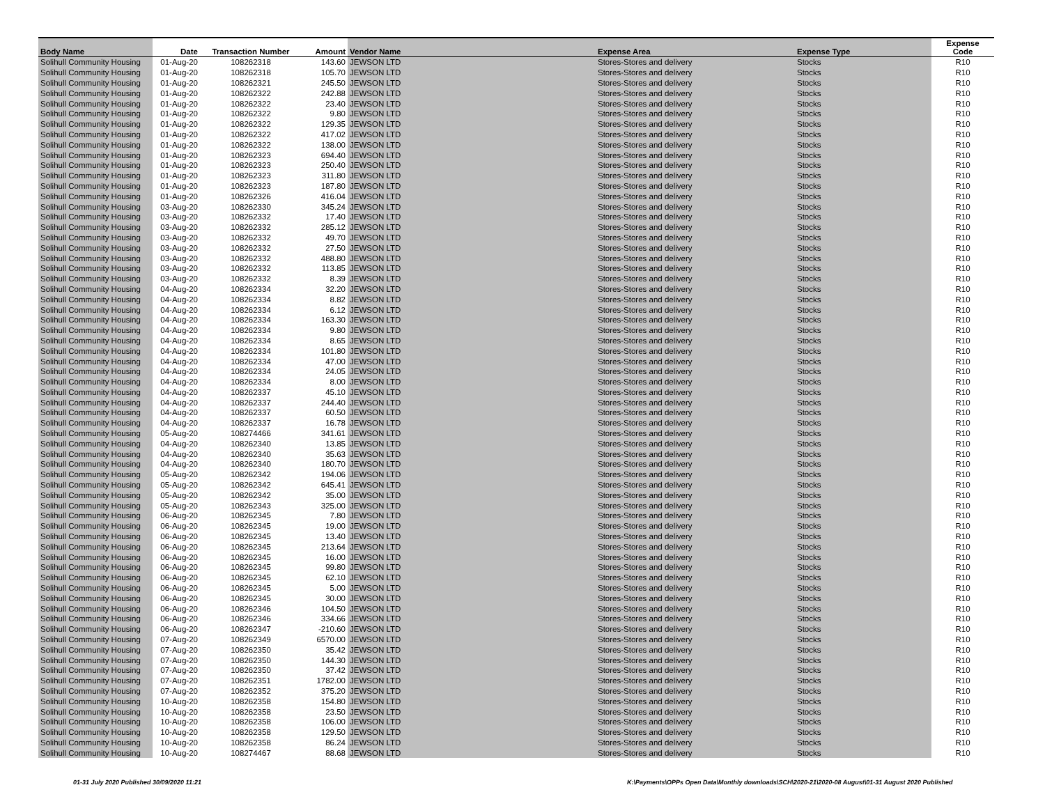| Body Name | Date | Transaction Number | Amount | Vendor Name | Expense Area | Expense Type | Expense Code |
| --- | --- | --- | --- | --- | --- | --- | --- |
| Solihull Community Housing | 01-Aug-20 | 108262318 | 143.60 | JEWSON LTD | Stores-Stores and delivery | Stocks | R10 |
| Solihull Community Housing | 01-Aug-20 | 108262318 | 105.70 | JEWSON LTD | Stores-Stores and delivery | Stocks | R10 |
| Solihull Community Housing | 01-Aug-20 | 108262321 | 245.50 | JEWSON LTD | Stores-Stores and delivery | Stocks | R10 |
| Solihull Community Housing | 01-Aug-20 | 108262322 | 242.88 | JEWSON LTD | Stores-Stores and delivery | Stocks | R10 |
| Solihull Community Housing | 01-Aug-20 | 108262322 | 23.40 | JEWSON LTD | Stores-Stores and delivery | Stocks | R10 |
| Solihull Community Housing | 01-Aug-20 | 108262322 | 9.80 | JEWSON LTD | Stores-Stores and delivery | Stocks | R10 |
| Solihull Community Housing | 01-Aug-20 | 108262322 | 129.35 | JEWSON LTD | Stores-Stores and delivery | Stocks | R10 |
| Solihull Community Housing | 01-Aug-20 | 108262322 | 417.02 | JEWSON LTD | Stores-Stores and delivery | Stocks | R10 |
| Solihull Community Housing | 01-Aug-20 | 108262322 | 138.00 | JEWSON LTD | Stores-Stores and delivery | Stocks | R10 |
| Solihull Community Housing | 01-Aug-20 | 108262323 | 694.40 | JEWSON LTD | Stores-Stores and delivery | Stocks | R10 |
| Solihull Community Housing | 01-Aug-20 | 108262323 | 250.40 | JEWSON LTD | Stores-Stores and delivery | Stocks | R10 |
| Solihull Community Housing | 01-Aug-20 | 108262323 | 311.80 | JEWSON LTD | Stores-Stores and delivery | Stocks | R10 |
| Solihull Community Housing | 01-Aug-20 | 108262323 | 187.80 | JEWSON LTD | Stores-Stores and delivery | Stocks | R10 |
| Solihull Community Housing | 01-Aug-20 | 108262326 | 416.04 | JEWSON LTD | Stores-Stores and delivery | Stocks | R10 |
| Solihull Community Housing | 03-Aug-20 | 108262330 | 345.24 | JEWSON LTD | Stores-Stores and delivery | Stocks | R10 |
| Solihull Community Housing | 03-Aug-20 | 108262332 | 17.40 | JEWSON LTD | Stores-Stores and delivery | Stocks | R10 |
| Solihull Community Housing | 03-Aug-20 | 108262332 | 285.12 | JEWSON LTD | Stores-Stores and delivery | Stocks | R10 |
| Solihull Community Housing | 03-Aug-20 | 108262332 | 49.70 | JEWSON LTD | Stores-Stores and delivery | Stocks | R10 |
| Solihull Community Housing | 03-Aug-20 | 108262332 | 27.50 | JEWSON LTD | Stores-Stores and delivery | Stocks | R10 |
| Solihull Community Housing | 03-Aug-20 | 108262332 | 488.80 | JEWSON LTD | Stores-Stores and delivery | Stocks | R10 |
| Solihull Community Housing | 03-Aug-20 | 108262332 | 113.85 | JEWSON LTD | Stores-Stores and delivery | Stocks | R10 |
| Solihull Community Housing | 03-Aug-20 | 108262332 | 8.39 | JEWSON LTD | Stores-Stores and delivery | Stocks | R10 |
| Solihull Community Housing | 04-Aug-20 | 108262334 | 32.20 | JEWSON LTD | Stores-Stores and delivery | Stocks | R10 |
| Solihull Community Housing | 04-Aug-20 | 108262334 | 8.82 | JEWSON LTD | Stores-Stores and delivery | Stocks | R10 |
| Solihull Community Housing | 04-Aug-20 | 108262334 | 6.12 | JEWSON LTD | Stores-Stores and delivery | Stocks | R10 |
| Solihull Community Housing | 04-Aug-20 | 108262334 | 163.30 | JEWSON LTD | Stores-Stores and delivery | Stocks | R10 |
| Solihull Community Housing | 04-Aug-20 | 108262334 | 9.80 | JEWSON LTD | Stores-Stores and delivery | Stocks | R10 |
| Solihull Community Housing | 04-Aug-20 | 108262334 | 8.65 | JEWSON LTD | Stores-Stores and delivery | Stocks | R10 |
| Solihull Community Housing | 04-Aug-20 | 108262334 | 101.80 | JEWSON LTD | Stores-Stores and delivery | Stocks | R10 |
| Solihull Community Housing | 04-Aug-20 | 108262334 | 47.00 | JEWSON LTD | Stores-Stores and delivery | Stocks | R10 |
| Solihull Community Housing | 04-Aug-20 | 108262334 | 24.05 | JEWSON LTD | Stores-Stores and delivery | Stocks | R10 |
| Solihull Community Housing | 04-Aug-20 | 108262334 | 8.00 | JEWSON LTD | Stores-Stores and delivery | Stocks | R10 |
| Solihull Community Housing | 04-Aug-20 | 108262337 | 45.10 | JEWSON LTD | Stores-Stores and delivery | Stocks | R10 |
| Solihull Community Housing | 04-Aug-20 | 108262337 | 244.40 | JEWSON LTD | Stores-Stores and delivery | Stocks | R10 |
| Solihull Community Housing | 04-Aug-20 | 108262337 | 60.50 | JEWSON LTD | Stores-Stores and delivery | Stocks | R10 |
| Solihull Community Housing | 04-Aug-20 | 108262337 | 16.78 | JEWSON LTD | Stores-Stores and delivery | Stocks | R10 |
| Solihull Community Housing | 05-Aug-20 | 108274466 | 341.61 | JEWSON LTD | Stores-Stores and delivery | Stocks | R10 |
| Solihull Community Housing | 04-Aug-20 | 108262340 | 13.85 | JEWSON LTD | Stores-Stores and delivery | Stocks | R10 |
| Solihull Community Housing | 04-Aug-20 | 108262340 | 35.63 | JEWSON LTD | Stores-Stores and delivery | Stocks | R10 |
| Solihull Community Housing | 04-Aug-20 | 108262340 | 180.70 | JEWSON LTD | Stores-Stores and delivery | Stocks | R10 |
| Solihull Community Housing | 05-Aug-20 | 108262342 | 194.06 | JEWSON LTD | Stores-Stores and delivery | Stocks | R10 |
| Solihull Community Housing | 05-Aug-20 | 108262342 | 645.41 | JEWSON LTD | Stores-Stores and delivery | Stocks | R10 |
| Solihull Community Housing | 05-Aug-20 | 108262342 | 35.00 | JEWSON LTD | Stores-Stores and delivery | Stocks | R10 |
| Solihull Community Housing | 05-Aug-20 | 108262343 | 325.00 | JEWSON LTD | Stores-Stores and delivery | Stocks | R10 |
| Solihull Community Housing | 06-Aug-20 | 108262345 | 7.80 | JEWSON LTD | Stores-Stores and delivery | Stocks | R10 |
| Solihull Community Housing | 06-Aug-20 | 108262345 | 19.00 | JEWSON LTD | Stores-Stores and delivery | Stocks | R10 |
| Solihull Community Housing | 06-Aug-20 | 108262345 | 13.40 | JEWSON LTD | Stores-Stores and delivery | Stocks | R10 |
| Solihull Community Housing | 06-Aug-20 | 108262345 | 213.64 | JEWSON LTD | Stores-Stores and delivery | Stocks | R10 |
| Solihull Community Housing | 06-Aug-20 | 108262345 | 16.00 | JEWSON LTD | Stores-Stores and delivery | Stocks | R10 |
| Solihull Community Housing | 06-Aug-20 | 108262345 | 99.80 | JEWSON LTD | Stores-Stores and delivery | Stocks | R10 |
| Solihull Community Housing | 06-Aug-20 | 108262345 | 62.10 | JEWSON LTD | Stores-Stores and delivery | Stocks | R10 |
| Solihull Community Housing | 06-Aug-20 | 108262345 | 5.00 | JEWSON LTD | Stores-Stores and delivery | Stocks | R10 |
| Solihull Community Housing | 06-Aug-20 | 108262345 | 30.00 | JEWSON LTD | Stores-Stores and delivery | Stocks | R10 |
| Solihull Community Housing | 06-Aug-20 | 108262346 | 104.50 | JEWSON LTD | Stores-Stores and delivery | Stocks | R10 |
| Solihull Community Housing | 06-Aug-20 | 108262346 | 334.66 | JEWSON LTD | Stores-Stores and delivery | Stocks | R10 |
| Solihull Community Housing | 06-Aug-20 | 108262347 | -210.60 | JEWSON LTD | Stores-Stores and delivery | Stocks | R10 |
| Solihull Community Housing | 07-Aug-20 | 108262349 | 6570.00 | JEWSON LTD | Stores-Stores and delivery | Stocks | R10 |
| Solihull Community Housing | 07-Aug-20 | 108262350 | 35.42 | JEWSON LTD | Stores-Stores and delivery | Stocks | R10 |
| Solihull Community Housing | 07-Aug-20 | 108262350 | 144.30 | JEWSON LTD | Stores-Stores and delivery | Stocks | R10 |
| Solihull Community Housing | 07-Aug-20 | 108262350 | 37.42 | JEWSON LTD | Stores-Stores and delivery | Stocks | R10 |
| Solihull Community Housing | 07-Aug-20 | 108262351 | 1782.00 | JEWSON LTD | Stores-Stores and delivery | Stocks | R10 |
| Solihull Community Housing | 07-Aug-20 | 108262352 | 375.20 | JEWSON LTD | Stores-Stores and delivery | Stocks | R10 |
| Solihull Community Housing | 10-Aug-20 | 108262358 | 154.80 | JEWSON LTD | Stores-Stores and delivery | Stocks | R10 |
| Solihull Community Housing | 10-Aug-20 | 108262358 | 23.50 | JEWSON LTD | Stores-Stores and delivery | Stocks | R10 |
| Solihull Community Housing | 10-Aug-20 | 108262358 | 106.00 | JEWSON LTD | Stores-Stores and delivery | Stocks | R10 |
| Solihull Community Housing | 10-Aug-20 | 108262358 | 129.50 | JEWSON LTD | Stores-Stores and delivery | Stocks | R10 |
| Solihull Community Housing | 10-Aug-20 | 108262358 | 86.24 | JEWSON LTD | Stores-Stores and delivery | Stocks | R10 |
| Solihull Community Housing | 10-Aug-20 | 108274467 | 88.68 | JEWSON LTD | Stores-Stores and delivery | Stocks | R10 |
01-31 July 2020 Published 30/09/2020 11:21
K:\Payments\OPPs Open Data\Monthly downloads\SCH\2020-21\2020-08 August\01-31 August 2020 Published